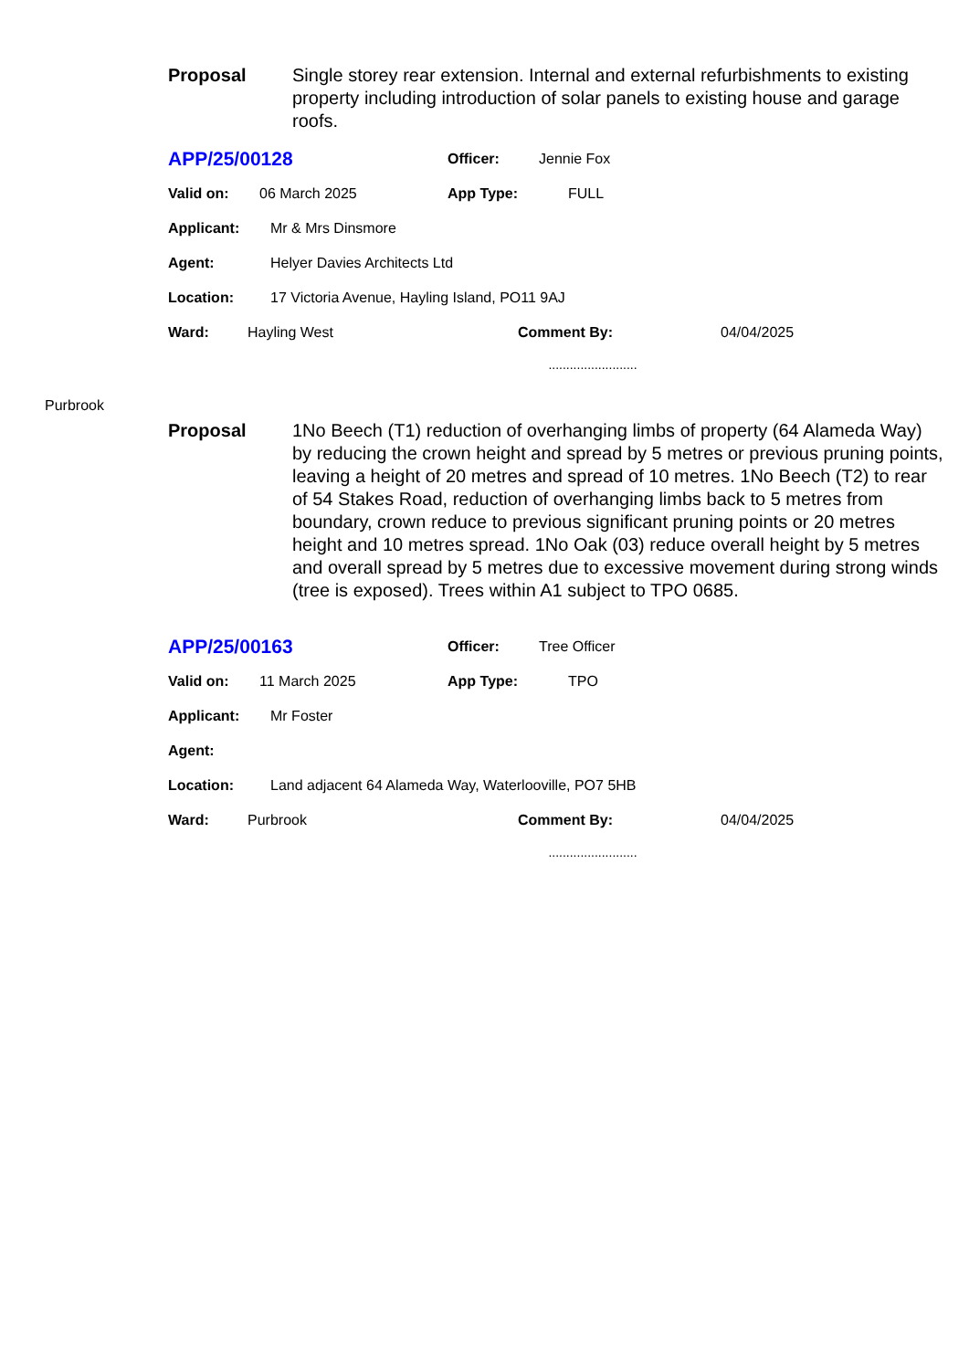Proposal Single storey rear extension. Internal and external refurbishments to existing property including introduction of solar panels to existing house and garage roofs.
APP/25/00128 Officer: Jennie Fox
Valid on: 06 March 2025 App Type: FULL
Applicant: Mr & Mrs Dinsmore
Agent: Helyer Davies Architects Ltd
Location: 17 Victoria Avenue, Hayling Island, PO11 9AJ
Ward: Hayling West Comment By: 04/04/2025
.........................
Purbrook
Proposal 1No Beech (T1) reduction of overhanging limbs of property (64 Alameda Way) by reducing the crown height and spread by 5 metres or previous pruning points, leaving a height of 20 metres and spread of 10 metres. 1No Beech (T2) to rear of 54 Stakes Road, reduction of overhanging limbs back to 5 metres from boundary, crown reduce to previous significant pruning points or 20 metres height and 10 metres spread. 1No Oak (03) reduce overall height by 5 metres and overall spread by 5 metres due to excessive movement during strong winds (tree is exposed). Trees within A1 subject to TPO 0685.
APP/25/00163 Officer: Tree Officer
Valid on: 11 March 2025 App Type: TPO
Applicant: Mr Foster
Agent:
Location: Land adjacent 64 Alameda Way, Waterlooville, PO7 5HB
Ward: Purbrook Comment By: 04/04/2025
.........................